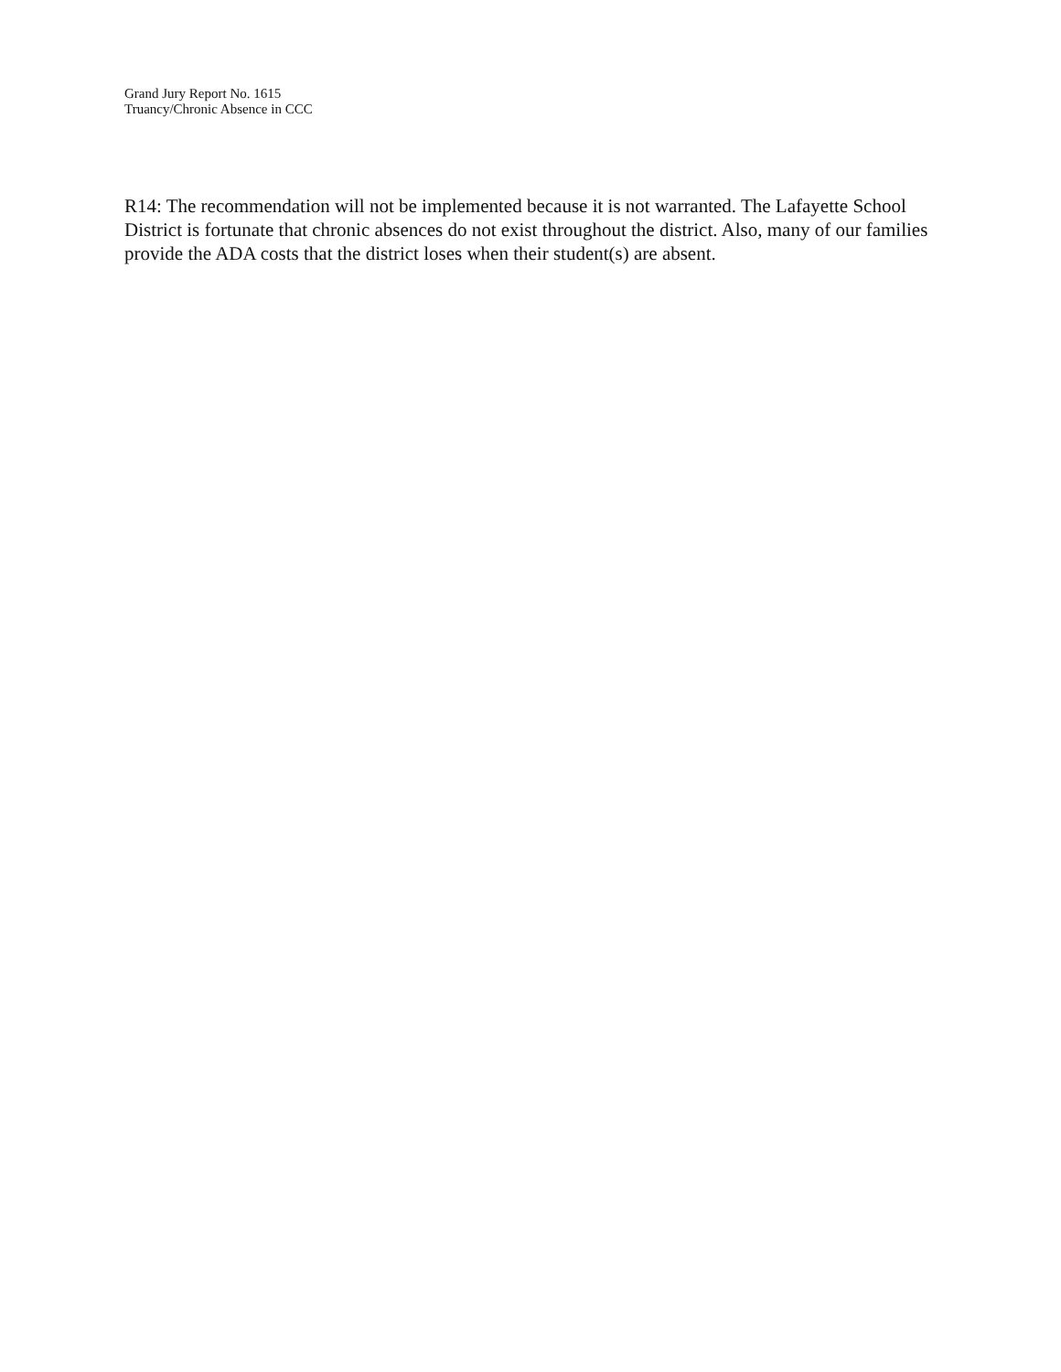Grand Jury Report No. 1615
Truancy/Chronic Absence in CCC
R14: The recommendation will not be implemented because it is not warranted. The Lafayette School District is fortunate that chronic absences do not exist throughout the district. Also, many of our families provide the ADA costs that the district loses when their student(s) are absent.